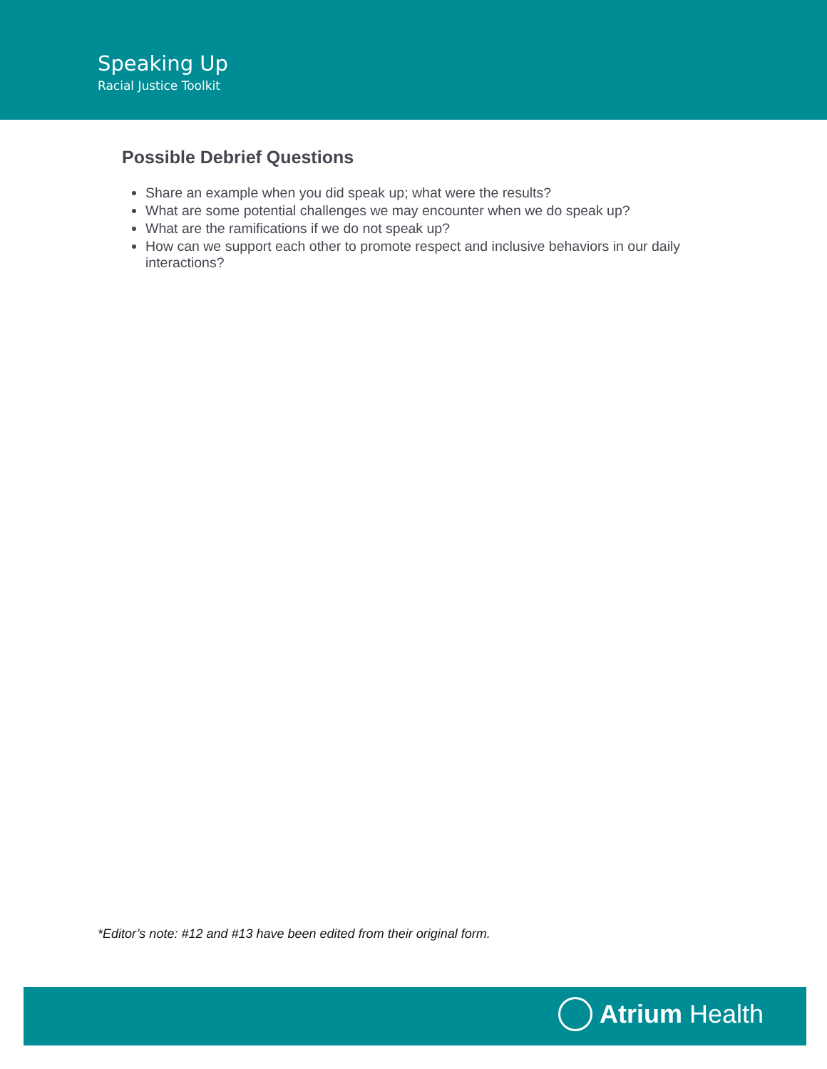Speaking Up
Racial Justice Toolkit
Possible Debrief Questions
Share an example when you did speak up; what were the results?
What are some potential challenges we may encounter when we do speak up?
What are the ramifications if we do not speak up?
How can we support each other to promote respect and inclusive behaviors in our daily interactions?
*Editor’s note: #12 and #13 have been edited from their original form.
Atrium Health